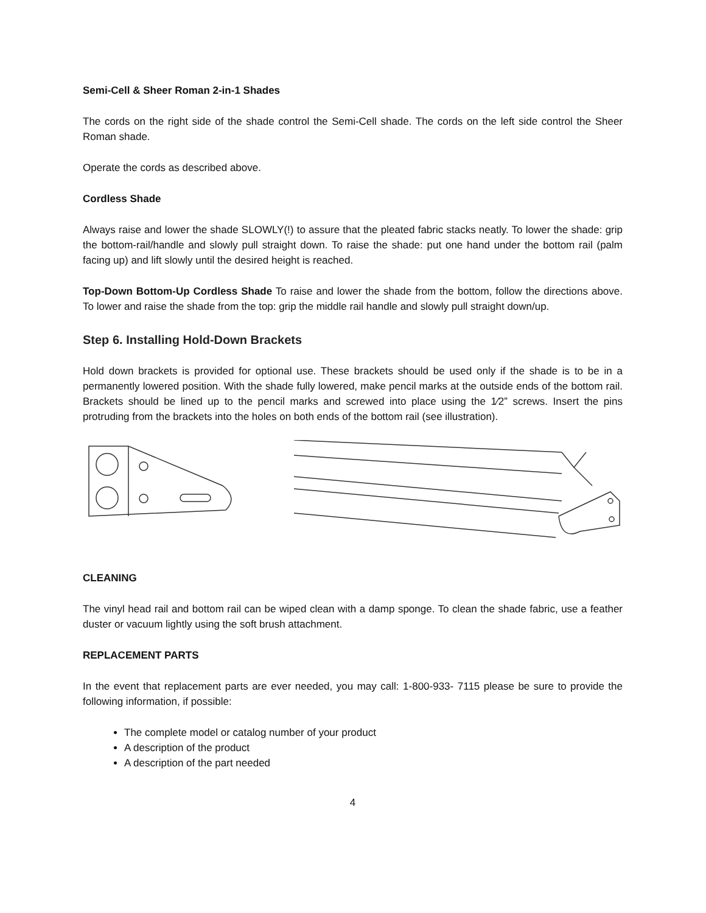Semi-Cell & Sheer Roman 2-in-1 Shades
The cords on the right side of the shade control the Semi-Cell shade. The cords on the left side control the Sheer Roman shade.
Operate the cords as described above.
Cordless Shade
Always raise and lower the shade SLOWLY(!) to assure that the pleated fabric stacks neatly. To lower the shade: grip the bottom-rail/handle and slowly pull straight down. To raise the shade: put one hand under the bottom rail (palm facing up) and lift slowly until the desired height is reached.
Top-Down Bottom-Up Cordless Shade To raise and lower the shade from the bottom, follow the directions above. To lower and raise the shade from the top: grip the middle rail handle and slowly pull straight down/up.
Step 6. Installing Hold-Down Brackets
Hold down brackets is provided for optional use. These brackets should be used only if the shade is to be in a permanently lowered position. With the shade fully lowered, make pencil marks at the outside ends of the bottom rail. Brackets should be lined up to the pencil marks and screwed into place using the 1⁄2” screws. Insert the pins protruding from the brackets into the holes on both ends of the bottom rail (see illustration).
CLEANING
The vinyl head rail and bottom rail can be wiped clean with a damp sponge. To clean the shade fabric, use a feather duster or vacuum lightly using the soft brush attachment.
REPLACEMENT PARTS
In the event that replacement parts are ever needed, you may call: 1-800-933- 7115 please be sure to provide the following information, if possible:
The complete model or catalog number of your product
A description of the product
A description of the part needed
4